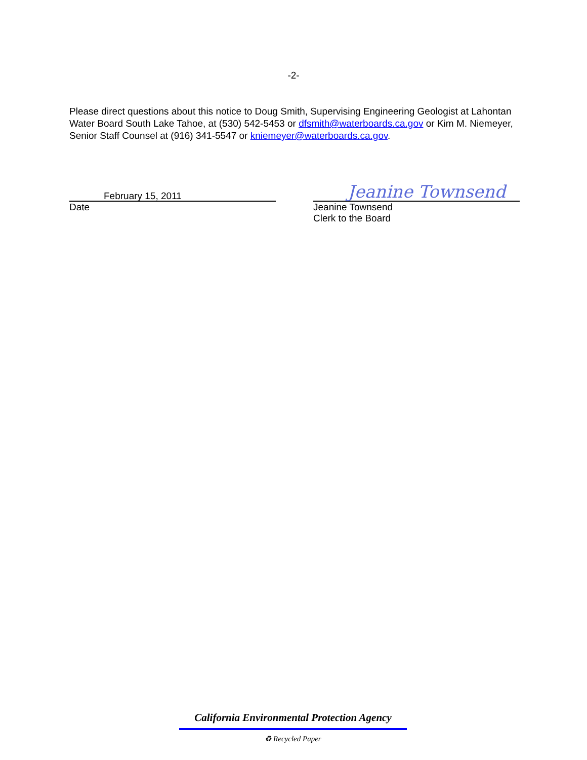-2-
Please direct questions about this notice to Doug Smith, Supervising Engineering Geologist at Lahontan Water Board South Lake Tahoe, at (530) 542-5453 or dfsmith@waterboards.ca.gov or Kim M. Niemeyer, Senior Staff Counsel at (916) 341-5547 or kniemeyer@waterboards.ca.gov.
February 15, 2011
Date
Jeanine Townsend
Jeanine Townsend
Clerk to the Board
California Environmental Protection Agency
♻ Recycled Paper